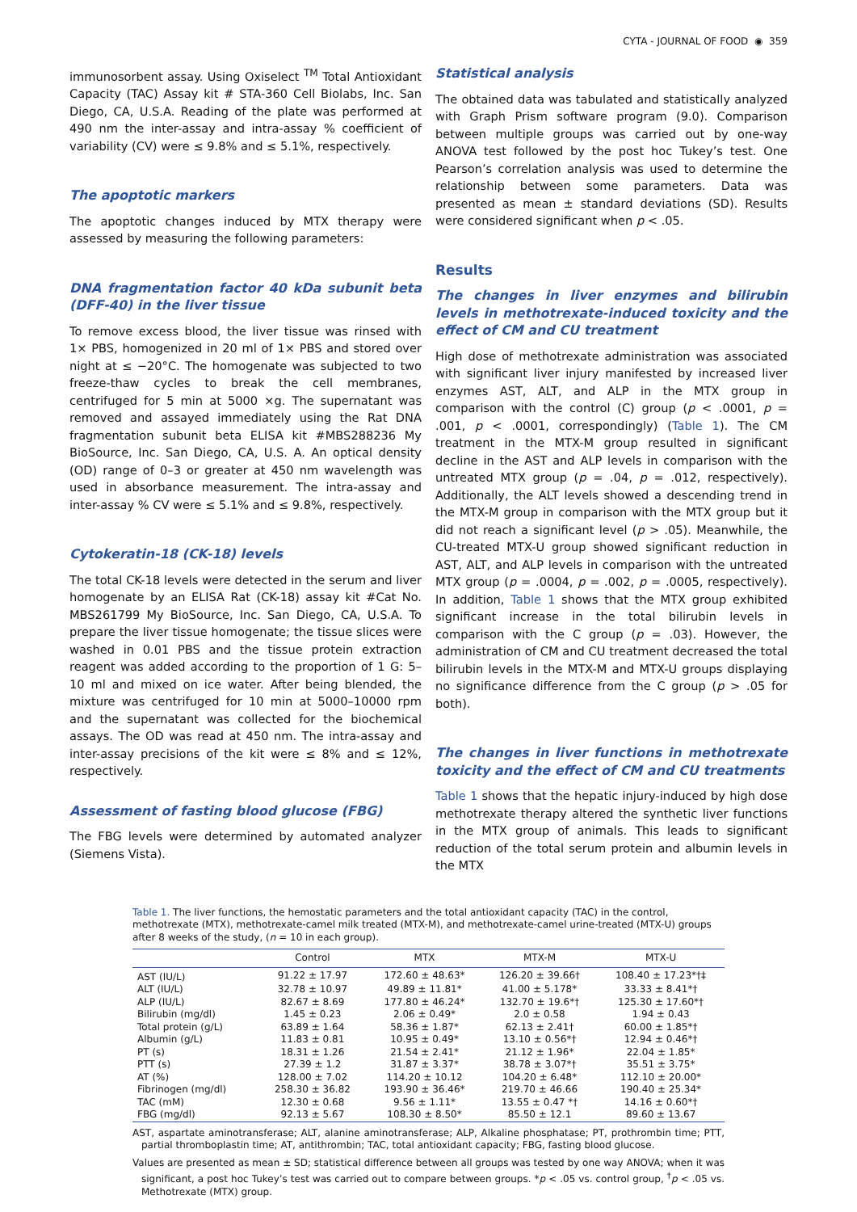CYTA - JOURNAL OF FOOD ◉ 359
immunosorbent assay. Using Oxiselect <sup>TM</sup> Total Antioxidant Capacity (TAC) Assay kit # STA-360 Cell Biolabs, Inc. San Diego, CA, U.S.A. Reading of the plate was performed at 490 nm the inter-assay and intra-assay % coefficient of variability (CV) were ≤ 9.8% and ≤ 5.1%, respectively.
The apoptotic markers
The apoptotic changes induced by MTX therapy were assessed by measuring the following parameters:
DNA fragmentation factor 40 kDa subunit beta (DFF-40) in the liver tissue
To remove excess blood, the liver tissue was rinsed with 1× PBS, homogenized in 20 ml of 1× PBS and stored over night at ≤ −20°C. The homogenate was subjected to two freeze-thaw cycles to break the cell membranes, centrifuged for 5 min at 5000 ×g. The supernatant was removed and assayed immediately using the Rat DNA fragmentation subunit beta ELISA kit #MBS288236 My BioSource, Inc. San Diego, CA, U.S. A. An optical density (OD) range of 0–3 or greater at 450 nm wavelength was used in absorbance measurement. The intra-assay and inter-assay % CV were ≤ 5.1% and ≤ 9.8%, respectively.
Cytokeratin-18 (CK-18) levels
The total CK-18 levels were detected in the serum and liver homogenate by an ELISA Rat (CK-18) assay kit #Cat No. MBS261799 My BioSource, Inc. San Diego, CA, U.S.A. To prepare the liver tissue homogenate; the tissue slices were washed in 0.01 PBS and the tissue protein extraction reagent was added according to the proportion of 1 G: 5–10 ml and mixed on ice water. After being blended, the mixture was centrifuged for 10 min at 5000–10000 rpm and the supernatant was collected for the biochemical assays. The OD was read at 450 nm. The intra-assay and inter-assay precisions of the kit were ≤ 8% and ≤ 12%, respectively.
Assessment of fasting blood glucose (FBG)
The FBG levels were determined by automated analyzer (Siemens Vista).
Statistical analysis
The obtained data was tabulated and statistically analyzed with Graph Prism software program (9.0). Comparison between multiple groups was carried out by one-way ANOVA test followed by the post hoc Tukey’s test. One Pearson’s correlation analysis was used to determine the relationship between some parameters. Data was presented as mean ± standard deviations (SD). Results were considered significant when p < .05.
Results
The changes in liver enzymes and bilirubin levels in methotrexate-induced toxicity and the effect of CM and CU treatment
High dose of methotrexate administration was associated with significant liver injury manifested by increased liver enzymes AST, ALT, and ALP in the MTX group in comparison with the control (C) group (p < .0001, p = .001, p < .0001, correspondingly) (Table 1). The CM treatment in the MTX-M group resulted in significant decline in the AST and ALP levels in comparison with the untreated MTX group (p = .04, p = .012, respectively). Additionally, the ALT levels showed a descending trend in the MTX-M group in comparison with the MTX group but it did not reach a significant level (p > .05). Meanwhile, the CU-treated MTX-U group showed significant reduction in AST, ALT, and ALP levels in comparison with the untreated MTX group (p = .0004, p = .002, p = .0005, respectively). In addition, Table 1 shows that the MTX group exhibited significant increase in the total bilirubin levels in comparison with the C group (p = .03). However, the administration of CM and CU treatment decreased the total bilirubin levels in the MTX-M and MTX-U groups displaying no significance difference from the C group (p > .05 for both).
The changes in liver functions in methotrexate toxicity and the effect of CM and CU treatments
Table 1 shows that the hepatic injury-induced by high dose methotrexate therapy altered the synthetic liver functions in the MTX group of animals. This leads to significant reduction of the total serum protein and albumin levels in the MTX
Table 1. The liver functions, the hemostatic parameters and the total antioxidant capacity (TAC) in the control, methotrexate (MTX), methotrexate-camel milk treated (MTX-M), and methotrexate-camel urine-treated (MTX-U) groups after 8 weeks of the study, (n = 10 in each group).
| | Control | MTX | MTX-M | MTX-U |
| --- | --- | --- | --- | --- |
| AST (IU/L) | 91.22 ± 17.97 | 172.60 ± 48.63* | 126.20 ± 39.66† | 108.40 ± 17.23*†‡ |
| ALT (IU/L) | 32.78 ± 10.97 | 49.89 ± 11.81* | 41.00 ± 5.178* | 33.33 ± 8.41*† |
| ALP (IU/L) | 82.67 ± 8.69 | 177.80 ± 46.24* | 132.70 ± 19.6*† | 125.30 ± 17.60*† |
| Bilirubin (mg/dl) | 1.45 ± 0.23 | 2.06 ± 0.49* | 2.0 ± 0.58 | 1.94 ± 0.43 |
| Total protein (g/L) | 63.89 ± 1.64 | 58.36 ± 1.87* | 62.13 ± 2.41† | 60.00 ± 1.85*† |
| Albumin (g/L) | 11.83 ± 0.81 | 10.95 ± 0.49* | 13.10 ± 0.56*† | 12.94 ± 0.46*† |
| PT (s) | 18.31 ± 1.26 | 21.54 ± 2.41* | 21.12 ± 1.96* | 22.04 ± 1.85* |
| PTT (s) | 27.39 ± 1.2 | 31.87 ± 3.37* | 38.78 ± 3.07*† | 35.51 ± 3.75* |
| AT (%) | 128.00 ± 7.02 | 114.20 ± 10.12 | 104.20 ± 6.48* | 112.10 ± 20.00* |
| Fibrinogen (mg/dl) | 258.30 ± 36.82 | 193.90 ± 36.46* | 219.70 ± 46.66 | 190.40 ± 25.34* |
| TAC (mM) | 12.30 ± 0.68 | 9.56 ± 1.11* | 13.55 ± 0.47 *† | 14.16 ± 0.60*† |
| FBG (mg/dl) | 92.13 ± 5.67 | 108.30 ± 8.50* | 85.50 ± 12.1 | 89.60 ± 13.67 |
AST, aspartate aminotransferase; ALT, alanine aminotransferase; ALP, Alkaline phosphatase; PT, prothrombin time; PTT, partial thromboplastin time; AT, antithrombin; TAC, total antioxidant capacity; FBG, fasting blood glucose.
Values are presented as mean ± SD; statistical difference between all groups was tested by one way ANOVA; when it was significant, a post hoc Tukey’s test was carried out to compare between groups. *p < .05 vs. control group, <sup>†</sup>p < .05 vs. Methotrexate (MTX) group.